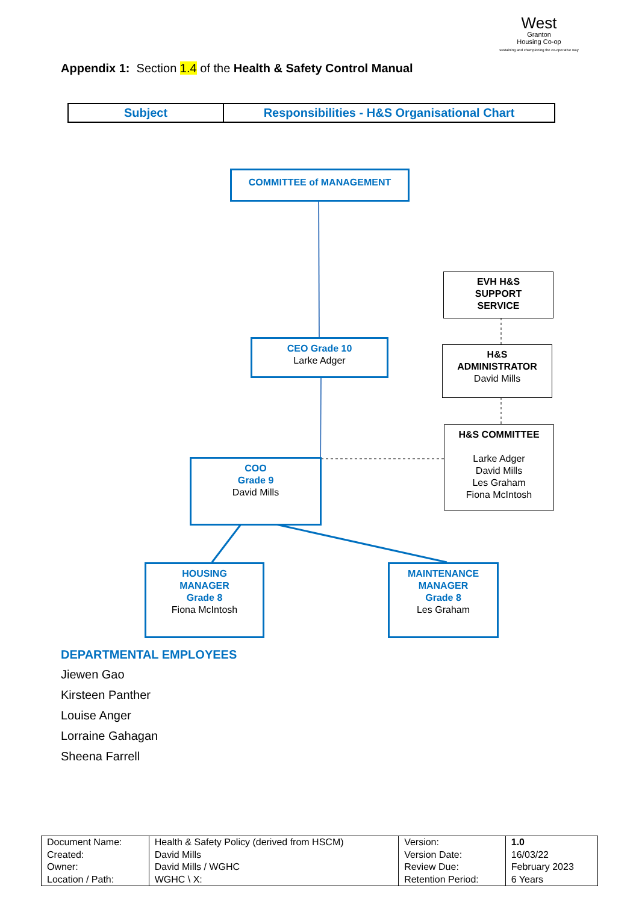West
Granton
Housing Co-op
sustaining and championing the co-operative way
Appendix 1: Section 1.4 of the Health & Safety Control Manual
| Subject | Responsibilities - H&S Organisational Chart |
COMMITTEE of MANAGEMENT
EVH H&S
SUPPORT
SERVICE
CEO Grade 10
Larke Adger
H&S
ADMINISTRATOR
David Mills
H&S COMMITTEE
Larke Adger
David Mills
Les Graham
Fiona McIntosh
COO
Grade 9
David Mills
HOUSING
MANAGER
Grade 8
Fiona McIntosh
MAINTENANCE
MANAGER
Grade 8
Les Graham
DEPARTMENTAL EMPLOYEES
Jiewen Gao
Kirsteen Panther
Louise Anger
Lorraine Gahagan
Sheena Farrell
| Document Name: Created: Owner: Location / Path: | Health & Safety Policy (derived from HSCM) David Mills David Mills / WGHC WGHC \ X: | Version: Version Date: Review Due: Retention Period: | 1.0 16/03/22 February 2023 6 Years |